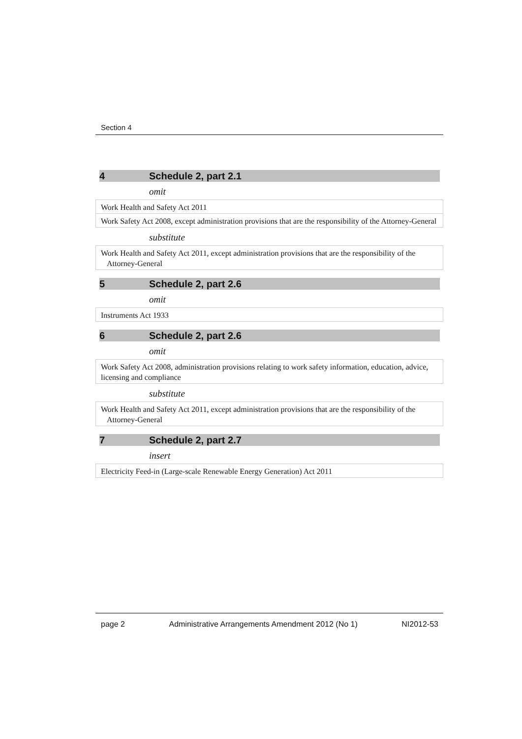Section 4
4 Schedule 2, part 2.1
omit
| Work Health and Safety Act 2011 |
| Work Safety Act 2008, except administration provisions that are the responsibility of the Attorney-General |
substitute
| Work Health and Safety Act 2011, except administration provisions that are the responsibility of the Attorney-General |
5 Schedule 2, part 2.6
omit
| Instruments Act 1933 |
6 Schedule 2, part 2.6
omit
| Work Safety Act 2008, administration provisions relating to work safety information, education, advice, licensing and compliance |
substitute
| Work Health and Safety Act 2011, except administration provisions that are the responsibility of the Attorney-General |
7 Schedule 2, part 2.7
insert
| Electricity Feed-in (Large-scale Renewable Energy Generation) Act 2011 |
page 2 Administrative Arrangements Amendment 2012 (No 1) NI2012-53